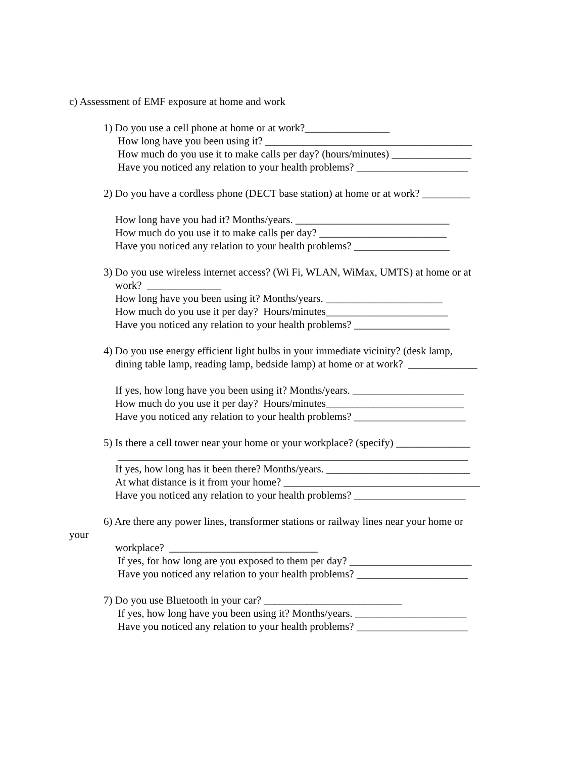c) Assessment of EMF exposure at home and work
1) Do you use a cell phone at home or at work?________________
How long have you been using it? _______________________________________
How much do you use it to make calls per day? (hours/minutes) _______________
Have you noticed any relation to your health problems? _____________________
2) Do you have a cordless phone (DECT base station) at home or at work? _________
How long have you had it? Months/years. _____________________________
How much do you use it to make calls per day? ________________________
Have you noticed any relation to your health problems? __________________
3) Do you use wireless internet access? (Wi Fi, WLAN, WiMax, UMTS) at home or at
work? ______________
How long have you been using it? Months/years. ______________________
How much do you use it per day? Hours/minutes_______________________
Have you noticed any relation to your health problems? __________________
4) Do you use energy efficient light bulbs in your immediate vicinity? (desk lamp,
dining table lamp, reading lamp, bedside lamp) at home or at work? _____________
If yes, how long have you been using it? Months/years. _____________________
How much do you use it per day? Hours/minutes__________________________
Have you noticed any relation to your health problems? _____________________
5) Is there a cell tower near your home or your workplace? (specify) ______________
__________________________________________________________________
If yes, how long has it been there? Months/years. ___________________________
At what distance is it from your home? _____________________________________
Have you noticed any relation to your health problems? _____________________
6) Are there any power lines, transformer stations or railway lines near your home or
your
workplace? ____________________________
If yes, for how long are you exposed to them per day? _______________________
Have you noticed any relation to your health problems? _____________________
7) Do you use Bluetooth in your car? __________________________
If yes, how long have you been using it? Months/years. _____________________
Have you noticed any relation to your health problems? _____________________